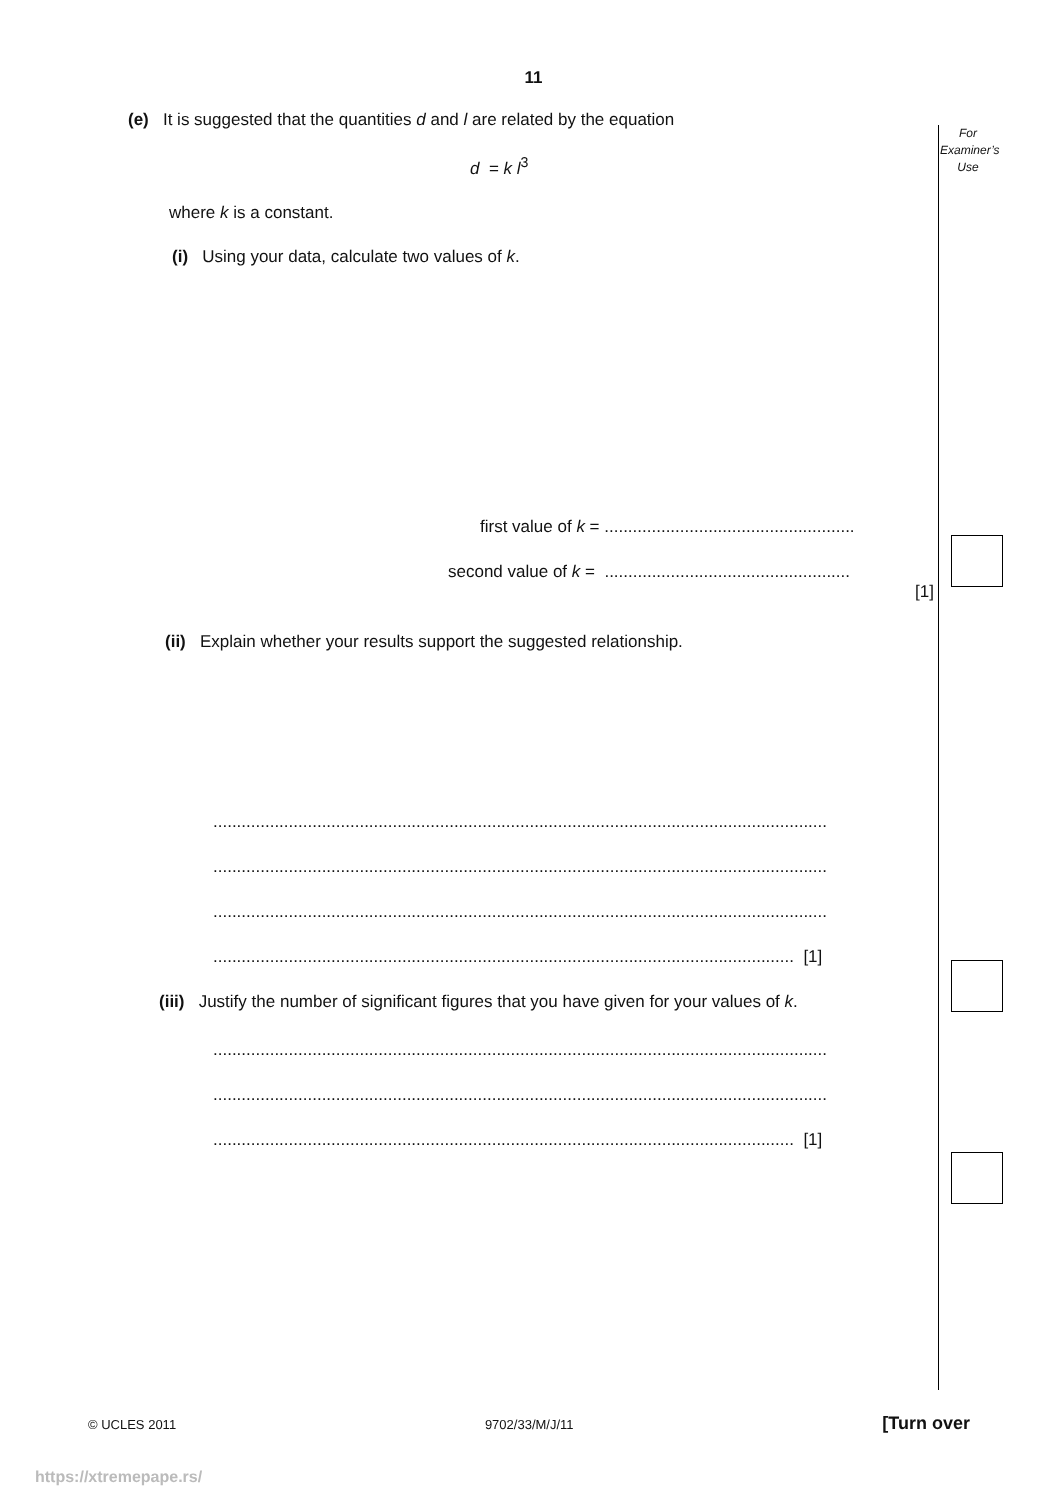11
For Examiner’s Use
(e) It is suggested that the quantities d and l are related by the equation
d = k l<sup>3</sup>
where k is a constant.
(i) Using your data, calculate two values of k.
first value of k = .....................................................
second value of k = ....................................................
[1]
(ii) Explain whether your results support the suggested relationship.
..................................................................................................................................
..................................................................................................................................
..................................................................................................................................
........................................................................................................................... [1]
(iii) Justify the number of significant figures that you have given for your values of k.
..................................................................................................................................
..................................................................................................................................
........................................................................................................................... [1]
© UCLES 2011 9702/33/M/J/11 [Turn over
https://xtremepape.rs/